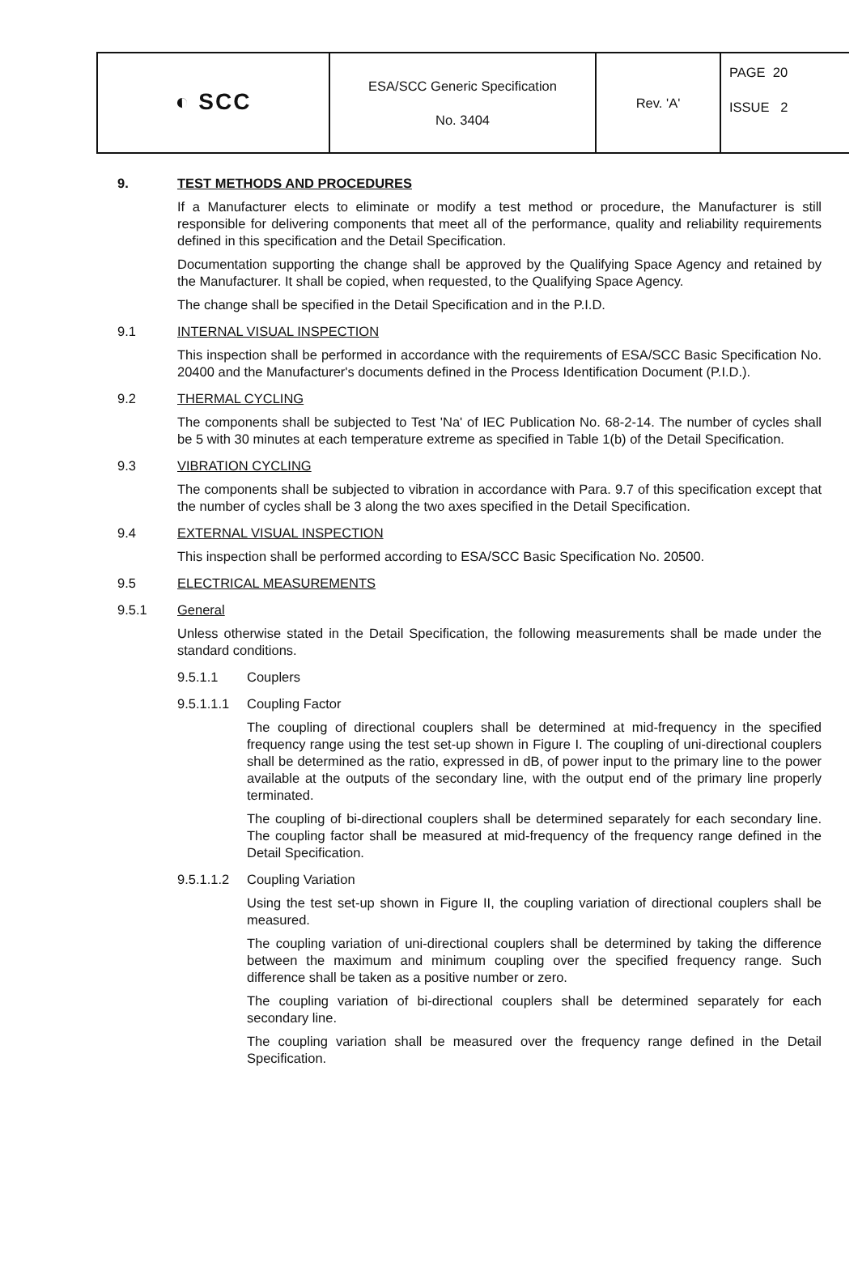| ◐ SCC | ESA/SCC Generic Specification No. 3404 | Rev. 'A' | PAGE 20 ISSUE 2 |
9. TEST METHODS AND PROCEDURES
If a Manufacturer elects to eliminate or modify a test method or procedure, the Manufacturer is still responsible for delivering components that meet all of the performance, quality and reliability requirements defined in this specification and the Detail Specification.
Documentation supporting the change shall be approved by the Qualifying Space Agency and retained by the Manufacturer. It shall be copied, when requested, to the Qualifying Space Agency.
The change shall be specified in the Detail Specification and in the P.I.D.
9.1 INTERNAL VISUAL INSPECTION
This inspection shall be performed in accordance with the requirements of ESA/SCC Basic Specification No. 20400 and the Manufacturer's documents defined in the Process Identification Document (P.I.D.).
9.2 THERMAL CYCLING
The components shall be subjected to Test 'Na' of IEC Publication No. 68-2-14. The number of cycles shall be 5 with 30 minutes at each temperature extreme as specified in Table 1(b) of the Detail Specification.
9.3 VIBRATION CYCLING
The components shall be subjected to vibration in accordance with Para. 9.7 of this specification except that the number of cycles shall be 3 along the two axes specified in the Detail Specification.
9.4 EXTERNAL VISUAL INSPECTION
This inspection shall be performed according to ESA/SCC Basic Specification No. 20500.
9.5 ELECTRICAL MEASUREMENTS
9.5.1 General
Unless otherwise stated in the Detail Specification, the following measurements shall be made under the standard conditions.
9.5.1.1 Couplers
9.5.1.1.1
Coupling Factor
The coupling of directional couplers shall be determined at mid-frequency in the specified frequency range using the test set-up shown in Figure I. The coupling of uni-directional couplers shall be determined as the ratio, expressed in dB, of power input to the primary line to the power available at the outputs of the secondary line, with the output end of the primary line properly terminated.
The coupling of bi-directional couplers shall be determined separately for each secondary line. The coupling factor shall be measured at mid-frequency of the frequency range defined in the Detail Specification.
9.5.1.1.2
Coupling Variation
Using the test set-up shown in Figure II, the coupling variation of directional couplers shall be measured.
The coupling variation of uni-directional couplers shall be determined by taking the difference between the maximum and minimum coupling over the specified frequency range. Such difference shall be taken as a positive number or zero.
The coupling variation of bi-directional couplers shall be determined separately for each secondary line.
The coupling variation shall be measured over the frequency range defined in the Detail Specification.